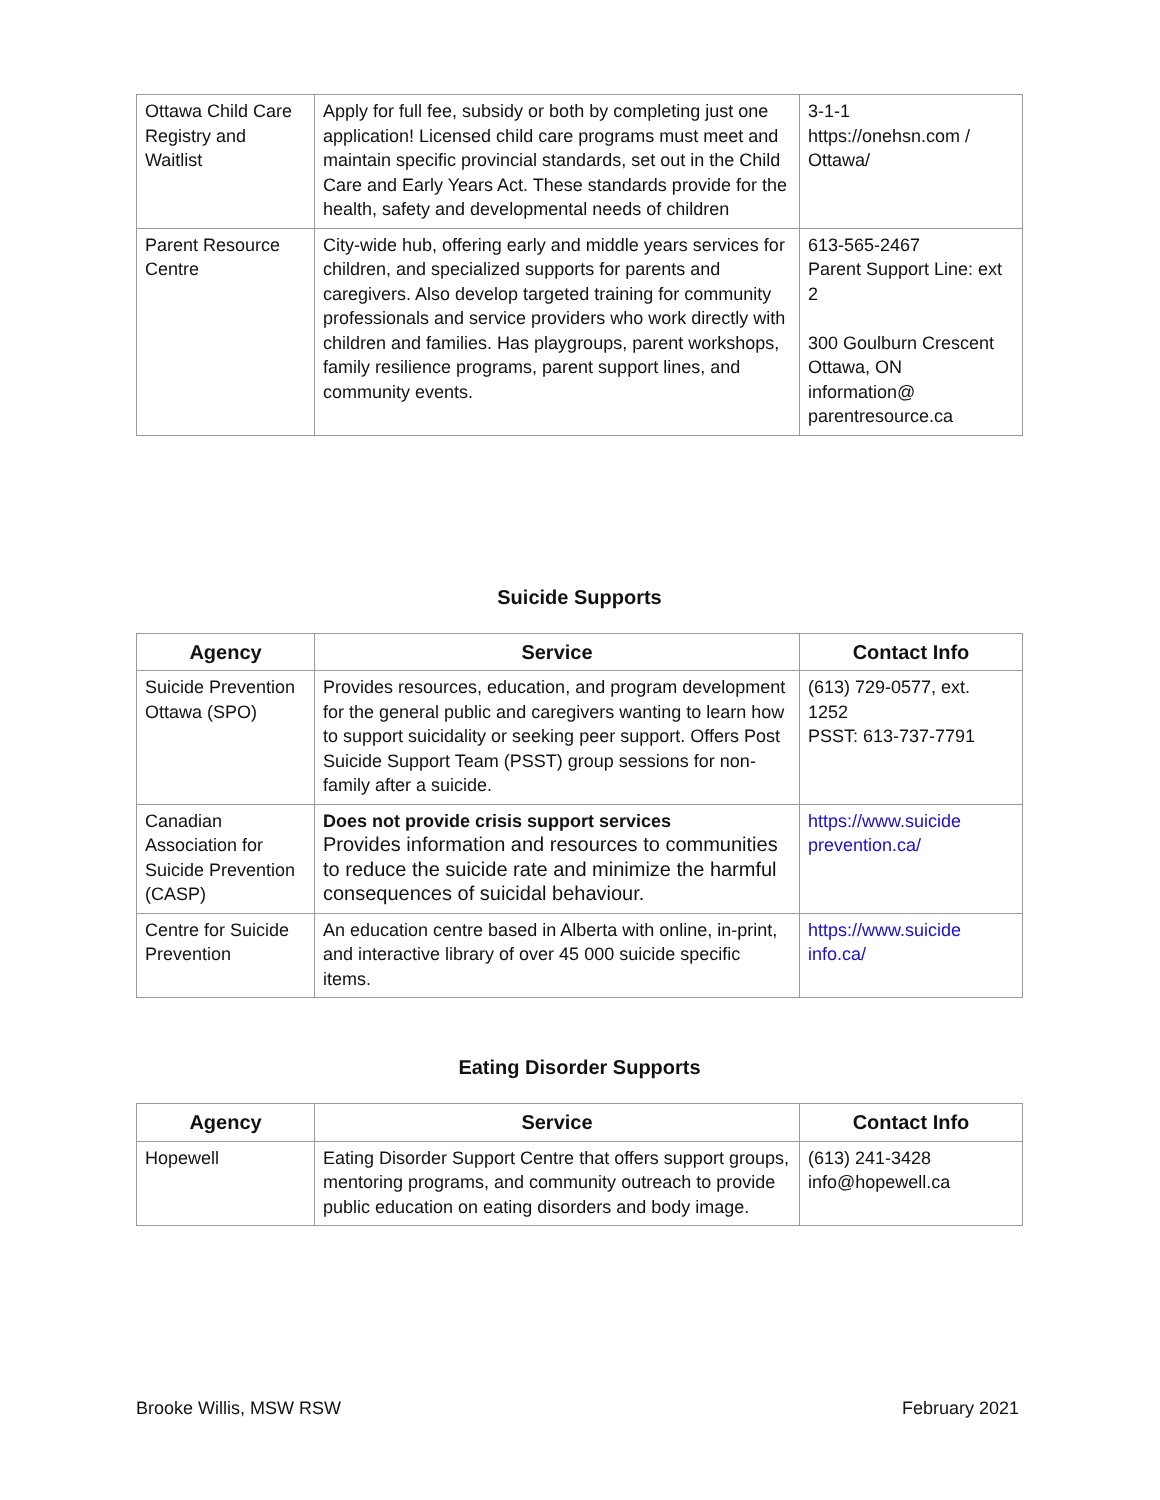| Ottawa Child Care Registry and Waitlist | Apply for full fee, subsidy or both by completing just one application! Licensed child care programs must meet and maintain specific provincial standards, set out in the Child Care and Early Years Act. These standards provide for the health, safety and developmental needs of children | 3-1-1 https://onehsn.com / Ottawa/ |
| Parent Resource Centre | City-wide hub, offering early and middle years services for children, and specialized supports for parents and caregivers. Also develop targeted training for community professionals and service providers who work directly with children and families. Has playgroups, parent workshops, family resilience programs, parent support lines, and community events. | 613-565-2467 Parent Support Line: ext 2 300 Goulburn Crescent Ottawa, ON information@ parentresource.ca |
Suicide Supports
| Agency | Service | Contact Info |
| --- | --- | --- |
| Suicide Prevention Ottawa (SPO) | Provides resources, education, and program development for the general public and caregivers wanting to learn how to support suicidality or seeking peer support. Offers Post Suicide Support Team (PSST) group sessions for non-family after a suicide. | (613) 729-0577, ext. 1252 PSST: 613-737-7791 |
| Canadian Association for Suicide Prevention (CASP) | Does not provide crisis support services Provides information and resources to communities to reduce the suicide rate and minimize the harmful consequences of suicidal behaviour. | https://www.suicide prevention.ca/ |
| Centre for Suicide Prevention | An education centre based in Alberta with online, in-print, and interactive library of over 45 000 suicide specific items. | https://www.suicide info.ca/ |
Eating Disorder Supports
| Agency | Service | Contact Info |
| --- | --- | --- |
| Hopewell | Eating Disorder Support Centre that offers support groups, mentoring programs, and community outreach to provide public education on eating disorders and body image. | (613) 241-3428 info@hopewell.ca |
Brooke Willis, MSW RSW February 2021